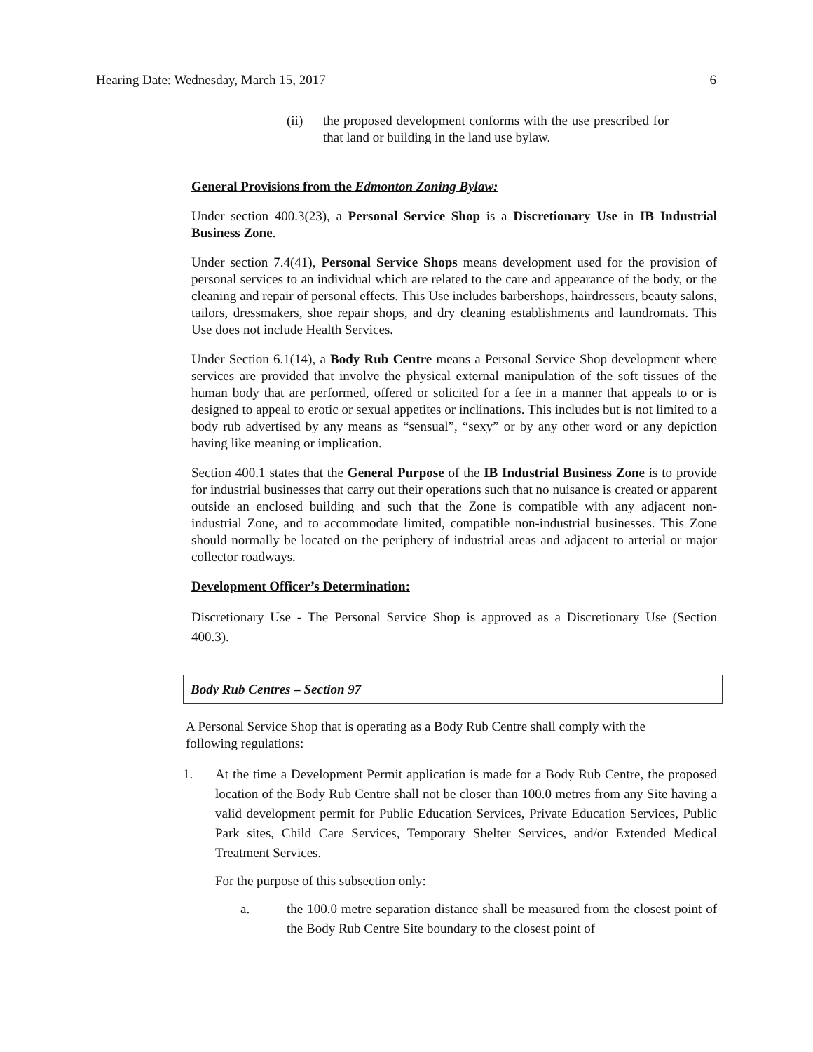Hearing Date: Wednesday, March 15, 2017 6
(ii) the proposed development conforms with the use prescribed for that land or building in the land use bylaw.
General Provisions from the Edmonton Zoning Bylaw:
Under section 400.3(23), a Personal Service Shop is a Discretionary Use in IB Industrial Business Zone.
Under section 7.4(41), Personal Service Shops means development used for the provision of personal services to an individual which are related to the care and appearance of the body, or the cleaning and repair of personal effects. This Use includes barbershops, hairdressers, beauty salons, tailors, dressmakers, shoe repair shops, and dry cleaning establishments and laundromats. This Use does not include Health Services.
Under Section 6.1(14), a Body Rub Centre means a Personal Service Shop development where services are provided that involve the physical external manipulation of the soft tissues of the human body that are performed, offered or solicited for a fee in a manner that appeals to or is designed to appeal to erotic or sexual appetites or inclinations. This includes but is not limited to a body rub advertised by any means as “sensual”, “sexy” or by any other word or any depiction having like meaning or implication.
Section 400.1 states that the General Purpose of the IB Industrial Business Zone is to provide for industrial businesses that carry out their operations such that no nuisance is created or apparent outside an enclosed building and such that the Zone is compatible with any adjacent non-industrial Zone, and to accommodate limited, compatible non-industrial businesses. This Zone should normally be located on the periphery of industrial areas and adjacent to arterial or major collector roadways.
Development Officer’s Determination:
Discretionary Use - The Personal Service Shop is approved as a Discretionary Use (Section 400.3).
Body Rub Centres – Section 97
A Personal Service Shop that is operating as a Body Rub Centre shall comply with the following regulations:
1. At the time a Development Permit application is made for a Body Rub Centre, the proposed location of the Body Rub Centre shall not be closer than 100.0 metres from any Site having a valid development permit for Public Education Services, Private Education Services, Public Park sites, Child Care Services, Temporary Shelter Services, and/or Extended Medical Treatment Services.
For the purpose of this subsection only:
a. the 100.0 metre separation distance shall be measured from the closest point of the Body Rub Centre Site boundary to the closest point of